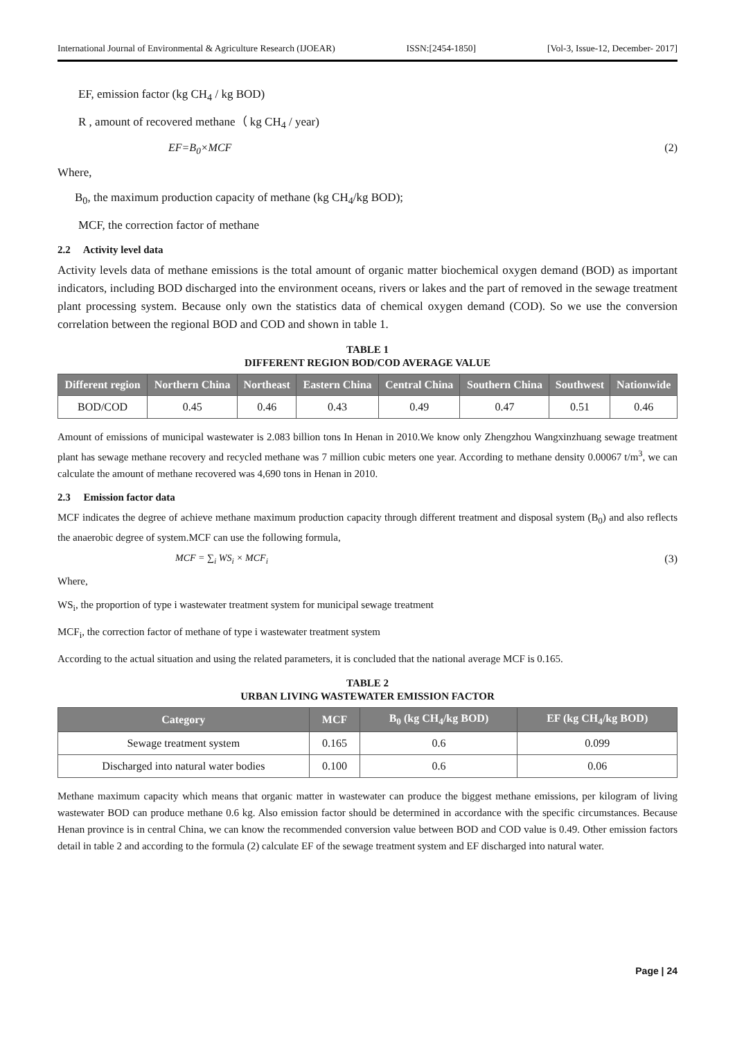International Journal of Environmental & Agriculture Research (IJOEAR) ISSN:[2454-1850] [Vol-3, Issue-12, December- 2017]
EF, emission factor (kg CH<sub>4</sub> / kg BOD)
R , amount of recovered methane（ kg CH<sub>4</sub> / year)
EF=B<sub>0</sub>×MCF (2)
Where,
B<sub>0</sub>, the maximum production capacity of methane (kg CH<sub>4</sub>/kg BOD);
MCF, the correction factor of methane
2.2 Activity level data
Activity levels data of methane emissions is the total amount of organic matter biochemical oxygen demand (BOD) as important indicators, including BOD discharged into the environment oceans, rivers or lakes and the part of removed in the sewage treatment plant processing system. Because only own the statistics data of chemical oxygen demand (COD). So we use the conversion correlation between the regional BOD and COD and shown in table 1.
TABLE 1
DIFFERENT REGION BOD/COD AVERAGE VALUE
| Different region | Northern China | Northeast | Eastern China | Central China | Southern China | Southwest | Nationwide |
| --- | --- | --- | --- | --- | --- | --- | --- |
| BOD/COD | 0.45 | 0.46 | 0.43 | 0.49 | 0.47 | 0.51 | 0.46 |
Amount of emissions of municipal wastewater is 2.083 billion tons In Henan in 2010.We know only Zhengzhou Wangxinzhuang sewage treatment plant has sewage methane recovery and recycled methane was 7 million cubic meters one year. According to methane density 0.00067 t/m<sup>3</sup>, we can calculate the amount of methane recovered was 4,690 tons in Henan in 2010.
2.3 Emission factor data
MCF indicates the degree of achieve methane maximum production capacity through different treatment and disposal system (B<sub>0</sub>) and also reflects the anaerobic degree of system.MCF can use the following formula,
MCF = ∑<sub>i</sub> WS<sub>i</sub> × MCF<sub>i</sub> (3)
Where,
WS<sub>i</sub>, the proportion of type i wastewater treatment system for municipal sewage treatment
MCF<sub>i</sub>, the correction factor of methane of type i wastewater treatment system
According to the actual situation and using the related parameters, it is concluded that the national average MCF is 0.165.
TABLE 2
URBAN LIVING WASTEWATER EMISSION FACTOR
| Category | MCF | B<sub>0</sub> (kg CH<sub>4</sub>/kg BOD) | EF (kg CH<sub>4</sub>/kg BOD) |
| --- | --- | --- | --- |
| Sewage treatment system | 0.165 | 0.6 | 0.099 |
| Discharged into natural water bodies | 0.100 | 0.6 | 0.06 |
Methane maximum capacity which means that organic matter in wastewater can produce the biggest methane emissions, per kilogram of living wastewater BOD can produce methane 0.6 kg. Also emission factor should be determined in accordance with the specific circumstances. Because Henan province is in central China, we can know the recommended conversion value between BOD and COD value is 0.49. Other emission factors detail in table 2 and according to the formula (2) calculate EF of the sewage treatment system and EF discharged into natural water.
Page | 24